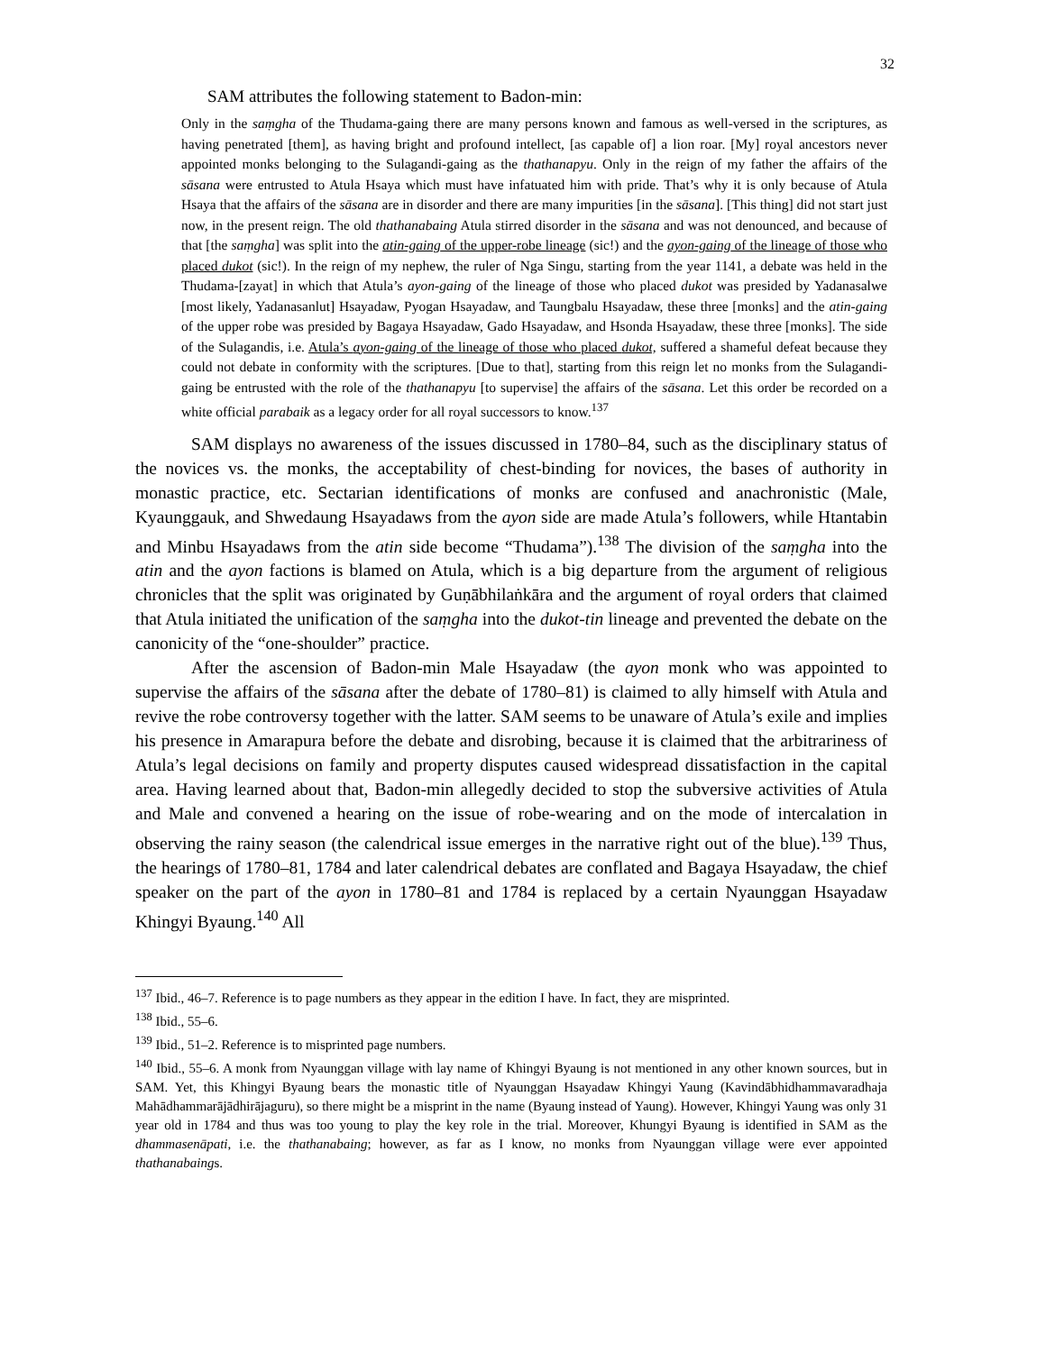32
SAM attributes the following statement to Badon-min:
Only in the saṃgha of the Thudama-gaing there are many persons known and famous as well-versed in the scriptures, as having penetrated [them], as having bright and profound intellect, [as capable of] a lion roar. [My] royal ancestors never appointed monks belonging to the Sulagandi-gaing as the thathanapyu. Only in the reign of my father the affairs of the sāsana were entrusted to Atula Hsaya which must have infatuated him with pride. That’s why it is only because of Atula Hsaya that the affairs of the sāsana are in disorder and there are many impurities [in the sāsana]. [This thing] did not start just now, in the present reign. The old thathanabaing Atula stirred disorder in the sāsana and was not denounced, and because of that [the saṃgha] was split into the atin-gaing of the upper-robe lineage (sic!) and the ayon-gaing of the lineage of those who placed dukot (sic!). In the reign of my nephew, the ruler of Nga Singu, starting from the year 1141, a debate was held in the Thudama-[zayat] in which that Atula’s ayon-gaing of the lineage of those who placed dukot was presided by Yadanasalwe [most likely, Yadanasanlut] Hsayadaw, Pyogan Hsayadaw, and Taungbalu Hsayadaw, these three [monks] and the atin-gaing of the upper robe was presided by Bagaya Hsayadaw, Gado Hsayadaw, and Hsonda Hsayadaw, these three [monks]. The side of the Sulagandis, i.e. Atula’s ayon-gaing of the lineage of those who placed dukot, suffered a shameful defeat because they could not debate in conformity with the scriptures. [Due to that], starting from this reign let no monks from the Sulagandi-gaing be entrusted with the role of the thathanapyu [to supervise] the affairs of the sāsana. Let this order be recorded on a white official parabaik as a legacy order for all royal successors to know.<sup>137</sup>
SAM displays no awareness of the issues discussed in 1780–84, such as the disciplinary status of the novices vs. the monks, the acceptability of chest-binding for novices, the bases of authority in monastic practice, etc. Sectarian identifications of monks are confused and anachronistic (Male, Kyaunggauk, and Shwedaung Hsayadaws from the ayon side are made Atula’s followers, while Htantabin and Minbu Hsayadaws from the atin side become “Thudama”).<sup>138</sup> The division of the saṃgha into the atin and the ayon factions is blamed on Atula, which is a big departure from the argument of religious chronicles that the split was originated by Guṇābhilaṅkāra and the argument of royal orders that claimed that Atula initiated the unification of the saṃgha into the dukot-tin lineage and prevented the debate on the canonicity of the “one-shoulder” practice.
After the ascension of Badon-min Male Hsayadaw (the ayon monk who was appointed to supervise the affairs of the sāsana after the debate of 1780–81) is claimed to ally himself with Atula and revive the robe controversy together with the latter. SAM seems to be unaware of Atula’s exile and implies his presence in Amarapura before the debate and disrobing, because it is claimed that the arbitrariness of Atula’s legal decisions on family and property disputes caused widespread dissatisfaction in the capital area. Having learned about that, Badon-min allegedly decided to stop the subversive activities of Atula and Male and convened a hearing on the issue of robe-wearing and on the mode of intercalation in observing the rainy season (the calendrical issue emerges in the narrative right out of the blue).<sup>139</sup> Thus, the hearings of 1780–81, 1784 and later calendrical debates are conflated and Bagaya Hsayadaw, the chief speaker on the part of the ayon in 1780–81 and 1784 is replaced by a certain Nyaunggan Hsayadaw Khingyi Byaung.<sup>140</sup> All
<sup>137</sup> Ibid., 46–7. Reference is to page numbers as they appear in the edition I have. In fact, they are misprinted.
<sup>138</sup> Ibid., 55–6.
<sup>139</sup> Ibid., 51–2. Reference is to misprinted page numbers.
<sup>140</sup> Ibid., 55–6. A monk from Nyaunggan village with lay name of Khingyi Byaung is not mentioned in any other known sources, but in SAM. Yet, this Khingyi Byaung bears the monastic title of Nyaunggan Hsayadaw Khingyi Yaung (Kavindābhidhammavaradhaja Mahādhammarājādhirājaguru), so there might be a misprint in the name (Byaung instead of Yaung). However, Khingyi Yaung was only 31 year old in 1784 and thus was too young to play the key role in the trial. Moreover, Khungyi Byaung is identified in SAM as the dhammasenāpati, i.e. the thathanabaing; however, as far as I know, no monks from Nyaunggan village were ever appointed thathanabaings.